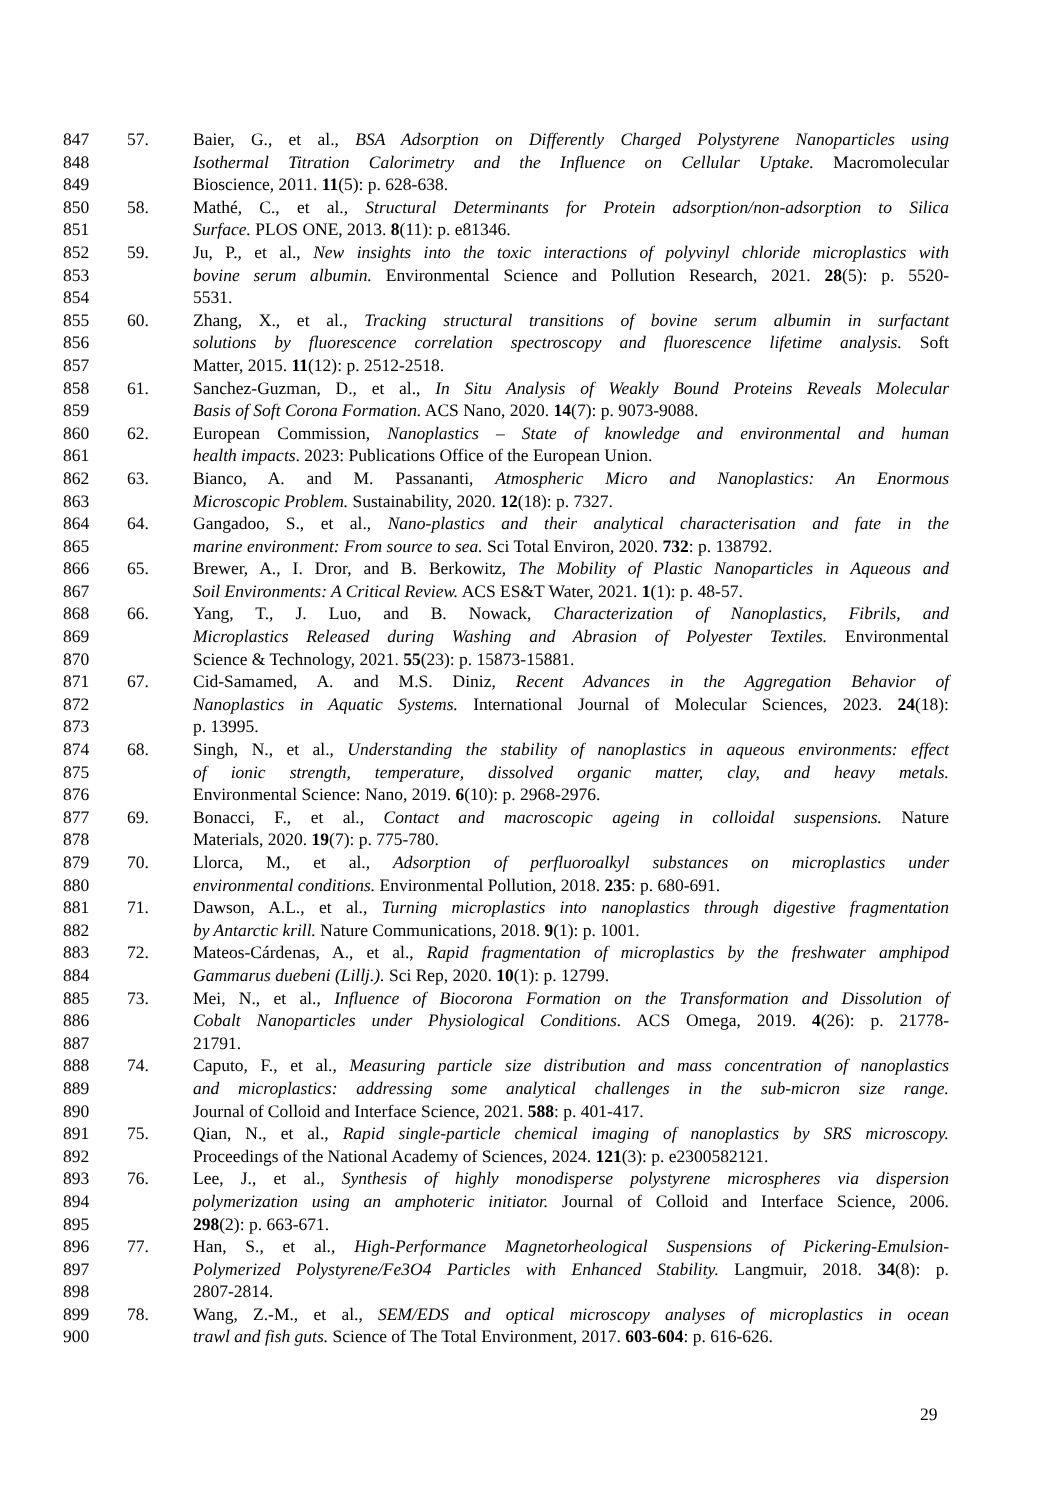847 57. Baier, G., et al., BSA Adsorption on Differently Charged Polystyrene Nanoparticles using
848 Isothermal Titration Calorimetry and the Influence on Cellular Uptake. Macromolecular
849 Bioscience, 2011. 11(5): p. 628-638.
850 58. Mathé, C., et al., Structural Determinants for Protein adsorption/non-adsorption to Silica
851 Surface. PLOS ONE, 2013. 8(11): p. e81346.
852 59. Ju, P., et al., New insights into the toxic interactions of polyvinyl chloride microplastics with
853 bovine serum albumin. Environmental Science and Pollution Research, 2021. 28(5): p. 5520-
854 5531.
855 60. Zhang, X., et al., Tracking structural transitions of bovine serum albumin in surfactant
856 solutions by fluorescence correlation spectroscopy and fluorescence lifetime analysis. Soft
857 Matter, 2015. 11(12): p. 2512-2518.
858 61. Sanchez-Guzman, D., et al., In Situ Analysis of Weakly Bound Proteins Reveals Molecular
859 Basis of Soft Corona Formation. ACS Nano, 2020. 14(7): p. 9073-9088.
860 62. European Commission, Nanoplastics – State of knowledge and environmental and human
861 health impacts. 2023: Publications Office of the European Union.
862 63. Bianco, A. and M. Passananti, Atmospheric Micro and Nanoplastics: An Enormous
863 Microscopic Problem. Sustainability, 2020. 12(18): p. 7327.
864 64. Gangadoo, S., et al., Nano-plastics and their analytical characterisation and fate in the
865 marine environment: From source to sea. Sci Total Environ, 2020. 732: p. 138792.
866 65. Brewer, A., I. Dror, and B. Berkowitz, The Mobility of Plastic Nanoparticles in Aqueous and
867 Soil Environments: A Critical Review. ACS ES&T Water, 2021. 1(1): p. 48-57.
868 66. Yang, T., J. Luo, and B. Nowack, Characterization of Nanoplastics, Fibrils, and
869 Microplastics Released during Washing and Abrasion of Polyester Textiles. Environmental
870 Science & Technology, 2021. 55(23): p. 15873-15881.
871 67. Cid-Samamed, A. and M.S. Diniz, Recent Advances in the Aggregation Behavior of
872 Nanoplastics in Aquatic Systems. International Journal of Molecular Sciences, 2023. 24(18):
873 p. 13995.
874 68. Singh, N., et al., Understanding the stability of nanoplastics in aqueous environments: effect
875 of ionic strength, temperature, dissolved organic matter, clay, and heavy metals.
876 Environmental Science: Nano, 2019. 6(10): p. 2968-2976.
877 69. Bonacci, F., et al., Contact and macroscopic ageing in colloidal suspensions. Nature
878 Materials, 2020. 19(7): p. 775-780.
879 70. Llorca, M., et al., Adsorption of perfluoroalkyl substances on microplastics under
880 environmental conditions. Environmental Pollution, 2018. 235: p. 680-691.
881 71. Dawson, A.L., et al., Turning microplastics into nanoplastics through digestive fragmentation
882 by Antarctic krill. Nature Communications, 2018. 9(1): p. 1001.
883 72. Mateos-Cárdenas, A., et al., Rapid fragmentation of microplastics by the freshwater amphipod
884 Gammarus duebeni (Lillj.). Sci Rep, 2020. 10(1): p. 12799.
885 73. Mei, N., et al., Influence of Biocorona Formation on the Transformation and Dissolution of
886 Cobalt Nanoparticles under Physiological Conditions. ACS Omega, 2019. 4(26): p. 21778-
887 21791.
888 74. Caputo, F., et al., Measuring particle size distribution and mass concentration of nanoplastics
889 and microplastics: addressing some analytical challenges in the sub-micron size range.
890 Journal of Colloid and Interface Science, 2021. 588: p. 401-417.
891 75. Qian, N., et al., Rapid single-particle chemical imaging of nanoplastics by SRS microscopy.
892 Proceedings of the National Academy of Sciences, 2024. 121(3): p. e2300582121.
893 76. Lee, J., et al., Synthesis of highly monodisperse polystyrene microspheres via dispersion
894 polymerization using an amphoteric initiator. Journal of Colloid and Interface Science, 2006.
895 298(2): p. 663-671.
896 77. Han, S., et al., High-Performance Magnetorheological Suspensions of Pickering-Emulsion-
897 Polymerized Polystyrene/Fe3O4 Particles with Enhanced Stability. Langmuir, 2018. 34(8): p.
898 2807-2814.
899 78. Wang, Z.-M., et al., SEM/EDS and optical microscopy analyses of microplastics in ocean
900 trawl and fish guts. Science of The Total Environment, 2017. 603-604: p. 616-626.
29